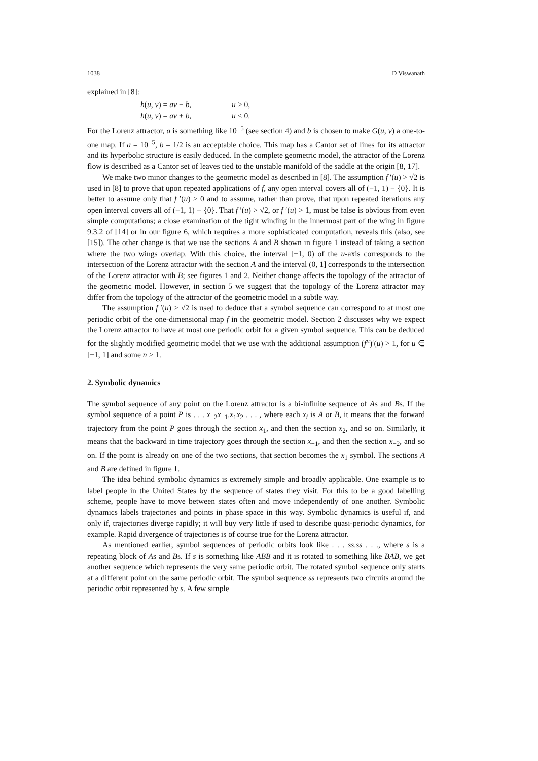1038 D Viswanath
explained in [8]:
h(u, v) = av − b, u > 0,
h(u, v) = av + b, u < 0.
For the Lorenz attractor, a is something like 10<sup>−5</sup> (see section 4) and b is chosen to make G(u, v) a one-to-one map. If a = 10<sup>−5</sup>, b = 1/2 is an acceptable choice. This map has a Cantor set of lines for its attractor and its hyperbolic structure is easily deduced. In the complete geometric model, the attractor of the Lorenz flow is described as a Cantor set of leaves tied to the unstable manifold of the saddle at the origin [8, 17].
We make two minor changes to the geometric model as described in [8]. The assumption f ′(u) > √2 is used in [8] to prove that upon repeated applications of f, any open interval covers all of (−1, 1) − {0}. It is better to assume only that f ′(u) > 0 and to assume, rather than prove, that upon repeated iterations any open interval covers all of (−1, 1) − {0}. That f ′(u) > √2, or f ′(u) > 1, must be false is obvious from even simple computations; a close examination of the tight winding in the innermost part of the wing in figure 9.3.2 of [14] or in our figure 6, which requires a more sophisticated computation, reveals this (also, see [15]). The other change is that we use the sections A and B shown in figure 1 instead of taking a section where the two wings overlap. With this choice, the interval [−1, 0) of the u-axis corresponds to the intersection of the Lorenz attractor with the section A and the interval (0, 1] corresponds to the intersection of the Lorenz attractor with B; see figures 1 and 2. Neither change affects the topology of the attractor of the geometric model. However, in section 5 we suggest that the topology of the Lorenz attractor may differ from the topology of the attractor of the geometric model in a subtle way.
The assumption f ′(u) > √2 is used to deduce that a symbol sequence can correspond to at most one periodic orbit of the one-dimensional map f in the geometric model. Section 2 discusses why we expect the Lorenz attractor to have at most one periodic orbit for a given symbol sequence. This can be deduced for the slightly modified geometric model that we use with the additional assumption (f<sup>n</sup>)′(u) > 1, for u ∈ [−1, 1] and some n > 1.
2. Symbolic dynamics
The symbol sequence of any point on the Lorenz attractor is a bi-infinite sequence of As and Bs. If the symbol sequence of a point P is . . . x<sub>−2</sub>x<sub>−1</sub>.x<sub>1</sub>x<sub>2</sub> . . . , where each x<sub>i</sub> is A or B, it means that the forward trajectory from the point P goes through the section x<sub>1</sub>, and then the section x<sub>2</sub>, and so on. Similarly, it means that the backward in time trajectory goes through the section x<sub>−1</sub>, and then the section x<sub>−2</sub>, and so on. If the point is already on one of the two sections, that section becomes the x<sub>1</sub> symbol. The sections A and B are defined in figure 1.
The idea behind symbolic dynamics is extremely simple and broadly applicable. One example is to label people in the United States by the sequence of states they visit. For this to be a good labelling scheme, people have to move between states often and move independently of one another. Symbolic dynamics labels trajectories and points in phase space in this way. Symbolic dynamics is useful if, and only if, trajectories diverge rapidly; it will buy very little if used to describe quasi-periodic dynamics, for example. Rapid divergence of trajectories is of course true for the Lorenz attractor.
As mentioned earlier, symbol sequences of periodic orbits look like . . . ss.ss . . ., where s is a repeating block of As and Bs. If s is something like ABB and it is rotated to something like BAB, we get another sequence which represents the very same periodic orbit. The rotated symbol sequence only starts at a different point on the same periodic orbit. The symbol sequence ss represents two circuits around the periodic orbit represented by s. A few simple